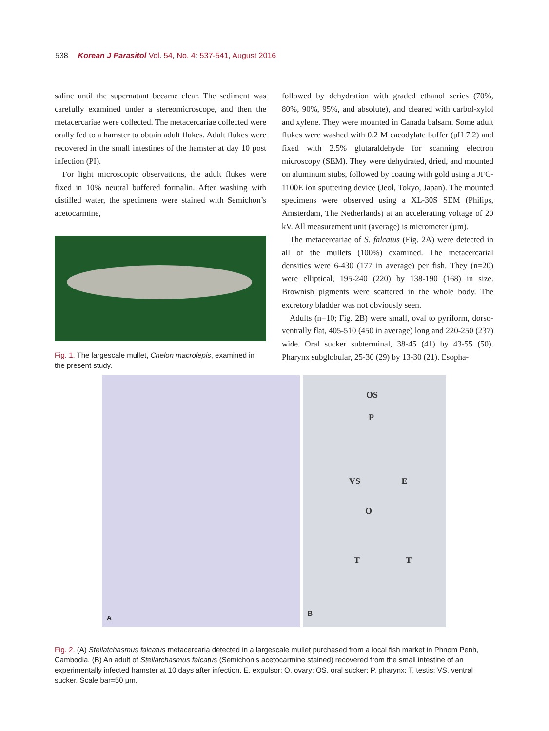538 Korean J Parasitol Vol. 54, No. 4: 537-541, August 2016
saline until the supernatant became clear. The sediment was carefully examined under a stereomicroscope, and then the metacercariae were collected. The metacercariae collected were orally fed to a hamster to obtain adult flukes. Adult flukes were recovered in the small intestines of the hamster at day 10 post infection (PI).
For light microscopic observations, the adult flukes were fixed in 10% neutral buffered formalin. After washing with distilled water, the specimens were stained with Semichon’s acetocarmine,
Fig. 1. The largescale mullet, Chelon macrolepis, examined in the present study.
followed by dehydration with graded ethanol series (70%, 80%, 90%, 95%, and absolute), and cleared with carbol-xylol and xylene. They were mounted in Canada balsam. Some adult flukes were washed with 0.2 M cacodylate buffer (pH 7.2) and fixed with 2.5% glutaraldehyde for scanning electron microscopy (SEM). They were dehydrated, dried, and mounted on aluminum stubs, followed by coating with gold using a JFC-1100E ion sputtering device (Jeol, Tokyo, Japan). The mounted specimens were observed using a XL-30S SEM (Philips, Amsterdam, The Netherlands) at an accelerating voltage of 20 kV. All measurement unit (average) is micrometer (µm).
The metacercariae of S. falcatus (Fig. 2A) were detected in all of the mullets (100%) examined. The metacercarial densities were 6-430 (177 in average) per fish. They (n=20) were elliptical, 195-240 (220) by 138-190 (168) in size. Brownish pigments were scattered in the whole body. The excretory bladder was not obviously seen.
Adults (n=10; Fig. 2B) were small, oval to pyriform, dorso-ventrally flat, 405-510 (450 in average) long and 220-250 (237) wide. Oral sucker subterminal, 38-45 (41) by 43-55 (50). Pharynx subglobular, 25-30 (29) by 13-30 (21). Esopha-
A
OS
P
VS E
O
T T
B
Fig. 2. (A) Stellatchasmus falcatus metacercaria detected in a largescale mullet purchased from a local fish market in Phnom Penh, Cambodia. (B) An adult of Stellatchasmus falcatus (Semichon’s acetocarmine stained) recovered from the small intestine of an experimentally infected hamster at 10 days after infection. E, expulsor; O, ovary; OS, oral sucker; P, pharynx; T, testis; VS, ventral sucker. Scale bar=50 µm.